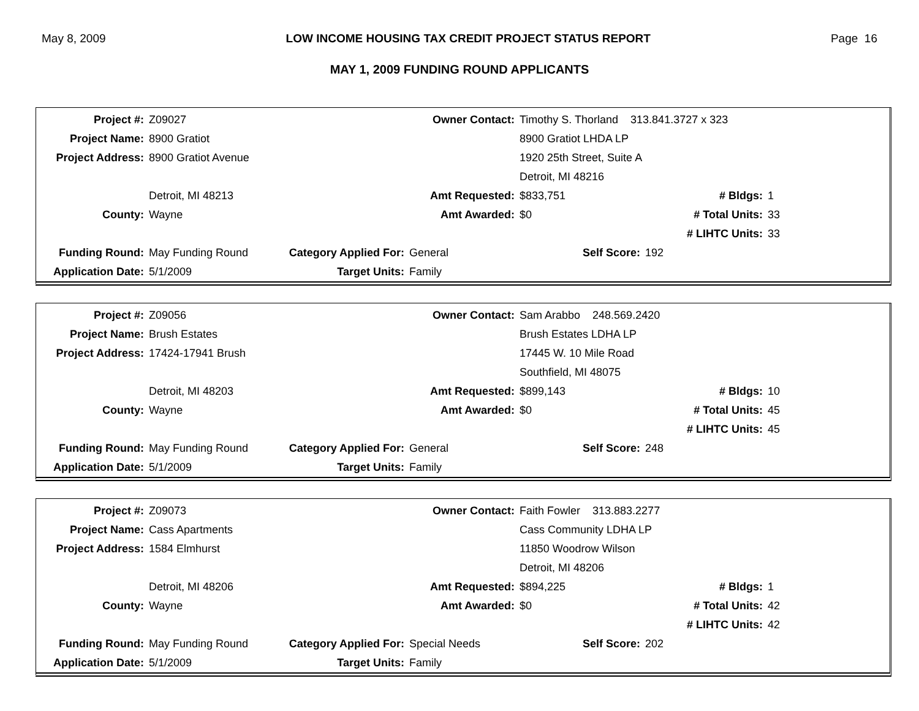May 8, 2009 LOW INCOME HOUSING TAX CREDIT PROJECT STATUS REPORT Page 16
MAY 1, 2009 FUNDING ROUND APPLICANTS
| Project #: | Z09027 | | Owner Contact: | Timothy S. Thorland 313.841.3727 x 323 | | |
| Project Name: | 8900 Gratiot | | | 8900 Gratiot LHDA LP | | |
| Project Address: | 8900 Gratiot Avenue | | | 1920 25th Street, Suite A | | |
| | | | | Detroit, MI 48216 | | |
| | Detroit, MI 48213 | | Amt Requested: | $833,751 | # Bldgs: | 1 |
| County: | Wayne | | Amt Awarded: | $0 | # Total Units: | 33 |
| | | | | | # LIHTC Units: | 33 |
| Funding Round: | May Funding Round | Category Applied For: | General | Self Score: | 192 | |
| Application Date: | 5/1/2009 | Target Units: | Family | | | |
| Project #: | Z09056 | | Owner Contact: | Sam Arabbo 248.569.2420 | | |
| Project Name: | Brush Estates | | | Brush Estates LDHA LP | | |
| Project Address: | 17424-17941 Brush | | | 17445 W. 10 Mile Road | | |
| | | | | Southfield, MI 48075 | | |
| | Detroit, MI 48203 | | Amt Requested: | $899,143 | # Bldgs: | 10 |
| County: | Wayne | | Amt Awarded: | $0 | # Total Units: | 45 |
| | | | | | # LIHTC Units: | 45 |
| Funding Round: | May Funding Round | Category Applied For: | General | Self Score: | 248 | |
| Application Date: | 5/1/2009 | Target Units: | Family | | | |
| Project #: | Z09073 | | Owner Contact: | Faith Fowler 313.883.2277 | | |
| Project Name: | Cass Apartments | | | Cass Community LDHA LP | | |
| Project Address: | 1584 Elmhurst | | | 11850 Woodrow Wilson | | |
| | | | | Detroit, MI 48206 | | |
| | Detroit, MI 48206 | | Amt Requested: | $894,225 | # Bldgs: | 1 |
| County: | Wayne | | Amt Awarded: | $0 | # Total Units: | 42 |
| | | | | | # LIHTC Units: | 42 |
| Funding Round: | May Funding Round | Category Applied For: | Special Needs | Self Score: | 202 | |
| Application Date: | 5/1/2009 | Target Units: | Family | | | |